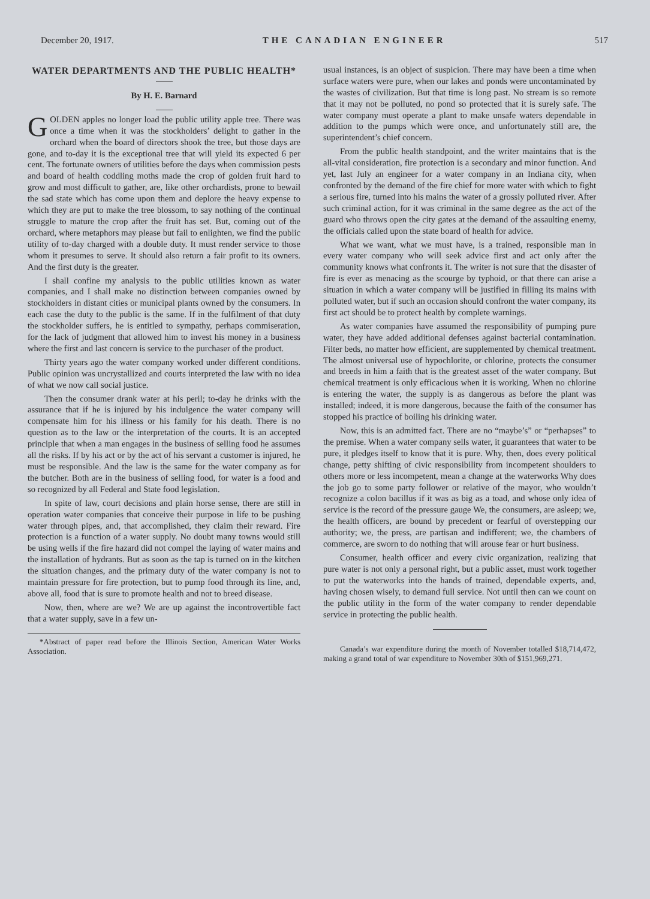December 20, 1917. THE CANADIAN ENGINEER 517
WATER DEPARTMENTS AND THE PUBLIC HEALTH*
By H. E. Barnard
GOLDEN apples no longer load the public utility apple tree. There was once a time when it was the stockholders’ delight to gather in the orchard when the board of directors shook the tree, but those days are gone, and to-day it is the exceptional tree that will yield its expected 6 per cent. The fortunate owners of utilities before the days when commission pests and board of health coddling moths made the crop of golden fruit hard to grow and most difficult to gather, are, like other orchardists, prone to bewail the sad state which has come upon them and deplore the heavy expense to which they are put to make the tree blossom, to say nothing of the continual struggle to mature the crop after the fruit has set. But, coming out of the orchard, where metaphors may please but fail to enlighten, we find the public utility of to-day charged with a double duty. It must render service to those whom it presumes to serve. It should also return a fair profit to its owners. And the first duty is the greater.
I shall confine my analysis to the public utilities known as water companies, and I shall make no distinction between companies owned by stockholders in distant cities or municipal plants owned by the consumers. In each case the duty to the public is the same. If in the fulfilment of that duty the stockholder suffers, he is entitled to sympathy, perhaps commiseration, for the lack of judgment that allowed him to invest his money in a business where the first and last concern is service to the purchaser of the product.
Thirty years ago the water company worked under different conditions. Public opinion was uncrystallized and courts interpreted the law with no idea of what we now call social justice.
Then the consumer drank water at his peril; to-day he drinks with the assurance that if he is injured by his indulgence the water company will compensate him for his illness or his family for his death. There is no question as to the law or the interpretation of the courts. It is an accepted principle that when a man engages in the business of selling food he assumes all the risks. If by his act or by the act of his servant a customer is injured, he must be responsible. And the law is the same for the water company as for the butcher. Both are in the business of selling food, for water is a food and so recognized by all Federal and State food legislation.
In spite of law, court decisions and plain horse sense, there are still in operation water companies that conceive their purpose in life to be pushing water through pipes, and, that accomplished, they claim their reward. Fire protection is a function of a water supply. No doubt many towns would still be using wells if the fire hazard did not compel the laying of water mains and the installation of hydrants. But as soon as the tap is turned on in the kitchen the situation changes, and the primary duty of the water company is not to maintain pressure for fire protection, but to pump food through its line, and, above all, food that is sure to promote health and not to breed disease.
Now, then, where are we? We are up against the incontrovertible fact that a water supply, save in a few un-
*Abstract of paper read before the Illinois Section, American Water Works Association.
usual instances, is an object of suspicion. There may have been a time when surface waters were pure, when our lakes and ponds were uncontaminated by the wastes of civilization. But that time is long past. No stream is so remote that it may not be polluted, no pond so protected that it is surely safe. The water company must operate a plant to make unsafe waters dependable in addition to the pumps which were once, and unfortunately still are, the superintendent’s chief concern.
From the public health standpoint, and the writer maintains that is the all-vital consideration, fire protection is a secondary and minor function. And yet, last July an engineer for a water company in an Indiana city, when confronted by the demand of the fire chief for more water with which to fight a serious fire, turned into his mains the water of a grossly polluted river. After such criminal action, for it was criminal in the same degree as the act of the guard who throws open the city gates at the demand of the assaulting enemy, the officials called upon the state board of health for advice.
What we want, what we must have, is a trained, responsible man in every water company who will seek advice first and act only after the community knows what confronts it. The writer is not sure that the disaster of fire is ever as menacing as the scourge by typhoid, or that there can arise a situation in which a water company will be justified in filling its mains with polluted water, but if such an occasion should confront the water company, its first act should be to protect health by complete warnings.
As water companies have assumed the responsibility of pumping pure water, they have added additional defenses against bacterial contamination. Filter beds, no matter how efficient, are supplemented by chemical treatment. The almost universal use of hypochlorite, or chlorine, protects the consumer and breeds in him a faith that is the greatest asset of the water company. But chemical treatment is only efficacious when it is working. When no chlorine is entering the water, the supply is as dangerous as before the plant was installed; indeed, it is more dangerous, because the faith of the consumer has stopped his practice of boiling his drinking water.
Now, this is an admitted fact. There are no “maybe’s” or “perhapses” to the premise. When a water company sells water, it guarantees that water to be pure, it pledges itself to know that it is pure. Why, then, does every political change, petty shifting of civic responsibility from incompetent shoulders to others more or less incompetent, mean a change at the waterworks Why does the job go to some party follower or relative of the mayor, who wouldn’t recognize a colon bacillus if it was as big as a toad, and whose only idea of service is the record of the pressure gauge We, the consumers, are asleep; we, the health officers, are bound by precedent or fearful of overstepping our authority; we, the press, are partisan and indifferent; we, the chambers of commerce, are sworn to do nothing that will arouse fear or hurt business.
Consumer, health officer and every civic organization, realizing that pure water is not only a personal right, but a public asset, must work together to put the waterworks into the hands of trained, dependable experts, and, having chosen wisely, to demand full service. Not until then can we count on the public utility in the form of the water company to render dependable service in protecting the public health.
Canada’s war expenditure during the month of November totalled $18,714,472, making a grand total of war expenditure to November 30th of $151,969,271.